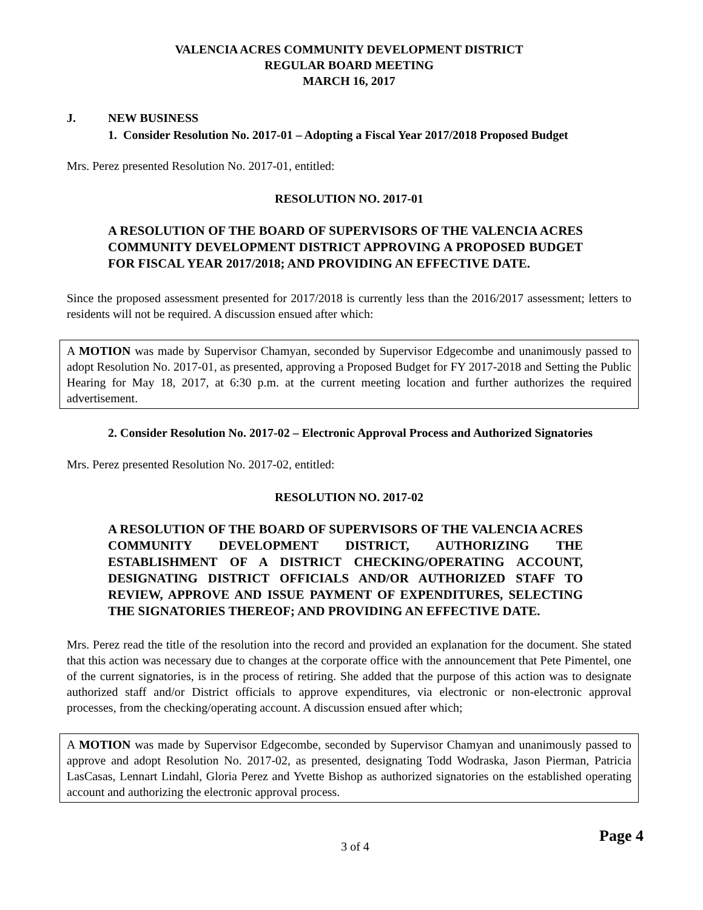VALENCIA ACRES COMMUNITY DEVELOPMENT DISTRICT
REGULAR BOARD MEETING
MARCH 16, 2017
J. NEW BUSINESS
1. Consider Resolution No. 2017-01 – Adopting a Fiscal Year 2017/2018 Proposed Budget
Mrs. Perez presented Resolution No. 2017-01, entitled:
RESOLUTION NO. 2017-01
A RESOLUTION OF THE BOARD OF SUPERVISORS OF THE VALENCIA ACRES COMMUNITY DEVELOPMENT DISTRICT APPROVING A PROPOSED BUDGET FOR FISCAL YEAR 2017/2018; AND PROVIDING AN EFFECTIVE DATE.
Since the proposed assessment presented for 2017/2018 is currently less than the 2016/2017 assessment; letters to residents will not be required. A discussion ensued after which:
A MOTION was made by Supervisor Chamyan, seconded by Supervisor Edgecombe and unanimously passed to adopt Resolution No. 2017-01, as presented, approving a Proposed Budget for FY 2017-2018 and Setting the Public Hearing for May 18, 2017, at 6:30 p.m. at the current meeting location and further authorizes the required advertisement.
2. Consider Resolution No. 2017-02 – Electronic Approval Process and Authorized Signatories
Mrs. Perez presented Resolution No. 2017-02, entitled:
RESOLUTION NO. 2017-02
A RESOLUTION OF THE BOARD OF SUPERVISORS OF THE VALENCIA ACRES COMMUNITY DEVELOPMENT DISTRICT, AUTHORIZING THE ESTABLISHMENT OF A DISTRICT CHECKING/OPERATING ACCOUNT, DESIGNATING DISTRICT OFFICIALS AND/OR AUTHORIZED STAFF TO REVIEW, APPROVE AND ISSUE PAYMENT OF EXPENDITURES, SELECTING THE SIGNATORIES THEREOF; AND PROVIDING AN EFFECTIVE DATE.
Mrs. Perez read the title of the resolution into the record and provided an explanation for the document. She stated that this action was necessary due to changes at the corporate office with the announcement that Pete Pimentel, one of the current signatories, is in the process of retiring. She added that the purpose of this action was to designate authorized staff and/or District officials to approve expenditures, via electronic or non-electronic approval processes, from the checking/operating account. A discussion ensued after which;
A MOTION was made by Supervisor Edgecombe, seconded by Supervisor Chamyan and unanimously passed to approve and adopt Resolution No. 2017-02, as presented, designating Todd Wodraska, Jason Pierman, Patricia LasCasas, Lennart Lindahl, Gloria Perez and Yvette Bishop as authorized signatories on the established operating account and authorizing the electronic approval process.
3 of 4 Page 4